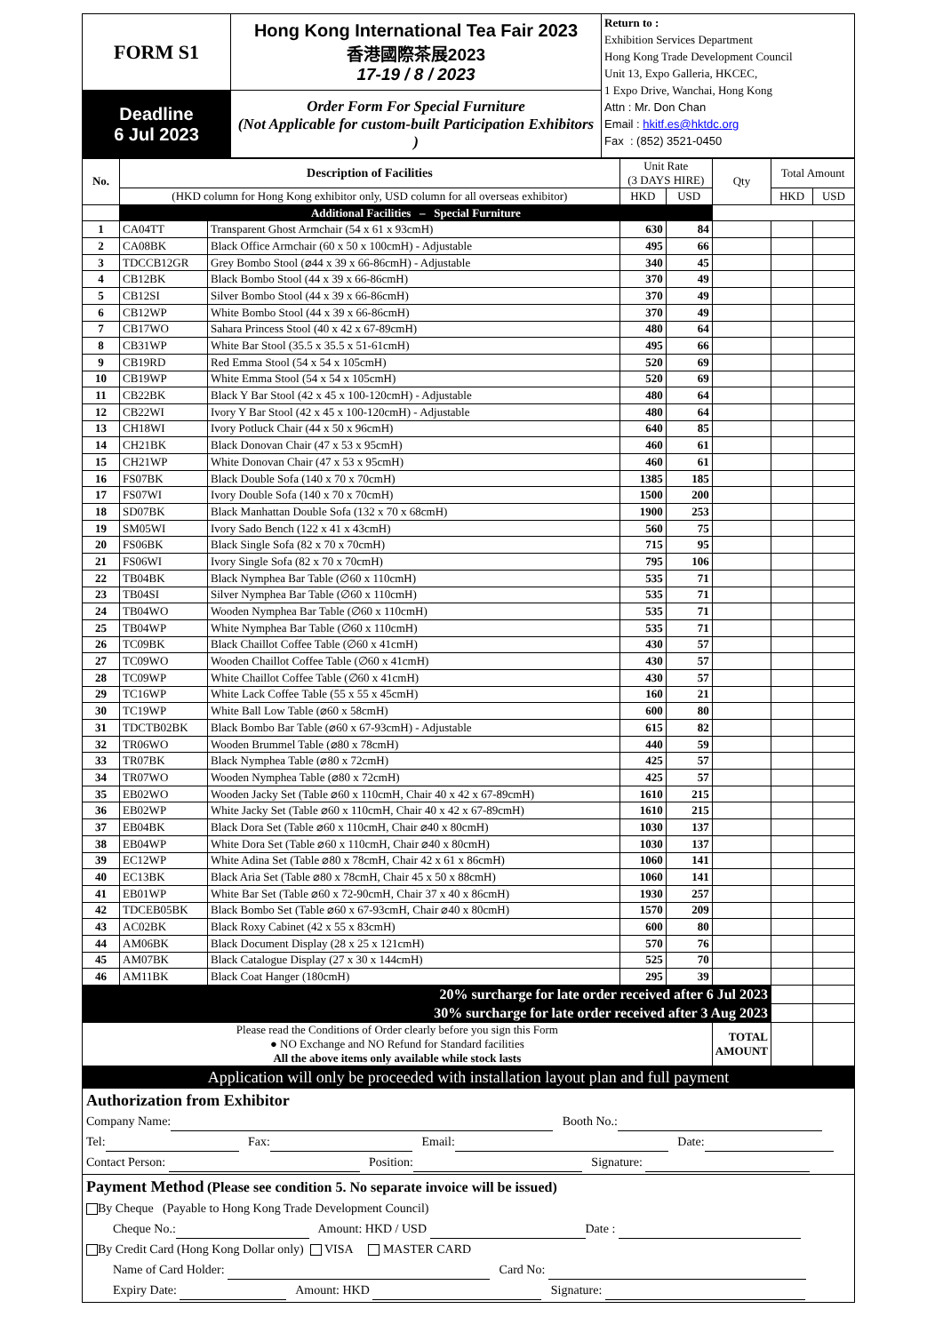| FORM S1 | Hong Kong International Tea Fair 2023 香港國際茶展2023 17-19 / 8 / 2023 | Return to : Exhibition Services Department Hong Kong Trade Development Council Unit 13, Expo Galleria, HKCEC, 1 Expo Drive, Wanchai, Hong Kong Attn : Mr. Don Chan Email : hkitf.es@hktdc.org Fax : (852) 3521-0450 |
| Deadline 6 Jul 2023 | Order Form For Special Furniture (Not Applicable for custom-built Participation Exhibitors ) | |
| No. | Description of Facilities | | Unit Rate (3 DAYS HIRE) | | Qty | Total Amount | |
| --- | --- | --- | --- | --- | --- | --- | --- |
| | (HKD column for Hong Kong exhibitor only, USD column for all overseas exhibitor) | | HKD | USD | | HKD | USD |
| | Additional Facilities – Special Furniture | | | | | | |
| 1 | CA04TT | Transparent Ghost Armchair (54 x 61 x 93cmH) | 630 | 84 | | | |
| 2 | CA08BK | Black Office Armchair (60 x 50 x 100cmH) - Adjustable | 495 | 66 | | | |
| 3 | TDCCB12GR | Grey Bombo Stool (⌀44 x 39 x 66-86cmH) - Adjustable | 340 | 45 | | | |
| 4 | CB12BK | Black Bombo Stool (44 x 39 x 66-86cmH) | 370 | 49 | | | |
| 5 | CB12SI | Silver Bombo Stool (44 x 39 x 66-86cmH) | 370 | 49 | | | |
| 6 | CB12WP | White Bombo Stool (44 x 39 x 66-86cmH) | 370 | 49 | | | |
| 7 | CB17WO | Sahara Princess Stool (40 x 42 x 67-89cmH) | 480 | 64 | | | |
| 8 | CB31WP | White Bar Stool (35.5 x 35.5 x 51-61cmH) | 495 | 66 | | | |
| 9 | CB19RD | Red Emma Stool (54 x 54 x 105cmH) | 520 | 69 | | | |
| 10 | CB19WP | White Emma Stool (54 x 54 x 105cmH) | 520 | 69 | | | |
| 11 | CB22BK | Black Y Bar Stool (42 x 45 x 100-120cmH) - Adjustable | 480 | 64 | | | |
| 12 | CB22WI | Ivory Y Bar Stool (42 x 45 x 100-120cmH) - Adjustable | 480 | 64 | | | |
| 13 | CH18WI | Ivory Potluck Chair (44 x 50 x 96cmH) | 640 | 85 | | | |
| 14 | CH21BK | Black Donovan Chair (47 x 53 x 95cmH) | 460 | 61 | | | |
| 15 | CH21WP | White Donovan Chair (47 x 53 x 95cmH) | 460 | 61 | | | |
| 16 | FS07BK | Black Double Sofa (140 x 70 x 70cmH) | 1385 | 185 | | | |
| 17 | FS07WI | Ivory Double Sofa (140 x 70 x 70cmH) | 1500 | 200 | | | |
| 18 | SD07BK | Black Manhattan Double Sofa (132 x 70 x 68cmH) | 1900 | 253 | | | |
| 19 | SM05WI | Ivory Sado Bench (122 x 41 x 43cmH) | 560 | 75 | | | |
| 20 | FS06BK | Black Single Sofa (82 x 70 x 70cmH) | 715 | 95 | | | |
| 21 | FS06WI | Ivory Single Sofa (82 x 70 x 70cmH) | 795 | 106 | | | |
| 22 | TB04BK | Black Nymphea Bar Table (∅60 x 110cmH) | 535 | 71 | | | |
| 23 | TB04SI | Silver Nymphea Bar Table (∅60 x 110cmH) | 535 | 71 | | | |
| 24 | TB04WO | Wooden Nymphea Bar Table (∅60 x 110cmH) | 535 | 71 | | | |
| 25 | TB04WP | White Nymphea Bar Table (∅60 x 110cmH) | 535 | 71 | | | |
| 26 | TC09BK | Black Chaillot Coffee Table (∅60 x 41cmH) | 430 | 57 | | | |
| 27 | TC09WO | Wooden Chaillot Coffee Table (∅60 x 41cmH) | 430 | 57 | | | |
| 28 | TC09WP | White Chaillot Coffee Table (∅60 x 41cmH) | 430 | 57 | | | |
| 29 | TC16WP | White Lack Coffee Table (55 x 55 x 45cmH) | 160 | 21 | | | |
| 30 | TC19WP | White Ball Low Table (⌀60 x 58cmH) | 600 | 80 | | | |
| 31 | TDCTB02BK | Black Bombo Bar Table (⌀60 x 67-93cmH) - Adjustable | 615 | 82 | | | |
| 32 | TR06WO | Wooden Brummel Table (⌀80 x 78cmH) | 440 | 59 | | | |
| 33 | TR07BK | Black Nymphea Table (⌀80 x 72cmH) | 425 | 57 | | | |
| 34 | TR07WO | Wooden Nymphea Table (⌀80 x 72cmH) | 425 | 57 | | | |
| 35 | EB02WO | Wooden Jacky Set (Table ⌀60 x 110cmH, Chair 40 x 42 x 67-89cmH) | 1610 | 215 | | | |
| 36 | EB02WP | White Jacky Set (Table ⌀60 x 110cmH, Chair 40 x 42 x 67-89cmH) | 1610 | 215 | | | |
| 37 | EB04BK | Black Dora Set (Table ⌀60 x 110cmH, Chair ⌀40 x 80cmH) | 1030 | 137 | | | |
| 38 | EB04WP | White Dora Set (Table ⌀60 x 110cmH, Chair ⌀40 x 80cmH) | 1030 | 137 | | | |
| 39 | EC12WP | White Adina Set (Table ⌀80 x 78cmH, Chair 42 x 61 x 86cmH) | 1060 | 141 | | | |
| 40 | EC13BK | Black Aria Set (Table ⌀80 x 78cmH, Chair 45 x 50 x 88cmH) | 1060 | 141 | | | |
| 41 | EB01WP | White Bar Set (Table ⌀60 x 72-90cmH, Chair 37 x 40 x 86cmH) | 1930 | 257 | | | |
| 42 | TDCEB05BK | Black Bombo Set (Table ⌀60 x 67-93cmH, Chair ⌀40 x 80cmH) | 1570 | 209 | | | |
| 43 | AC02BK | Black Roxy Cabinet (42 x 55 x 83cmH) | 600 | 80 | | | |
| 44 | AM06BK | Black Document Display (28 x 25 x 121cmH) | 570 | 76 | | | |
| 45 | AM07BK | Black Catalogue Display (27 x 30 x 144cmH) | 525 | 70 | | | |
| 46 | AM11BK | Black Coat Hanger (180cmH) | 295 | 39 | | | |
| 20% surcharge for late order received after 6 Jul 2023 | | | | | | | |
| 30% surcharge for late order received after 3 Aug 2023 | | | | | | | |
| Please read the Conditions of Order clearly before you sign this Form ● NO Exchange and NO Refund for Standard facilities All the above items only available while stock lasts | | | | | TOTAL AMOUNT | | |
Application will only be proceeded with installation layout plan and full payment
Authorization from Exhibitor
Company Name: Booth No.:
Tel: Fax: Email: Date:
Contact Person: Position: Signature:
Payment Method (Please see condition 5. No separate invoice will be issued)
By Cheque (Payable to Hong Kong Trade Development Council)
Cheque No.: Amount: HKD / USD Date :
By Credit Card (Hong Kong Dollar only) VISA MASTER CARD
Name of Card Holder: Card No:
Expiry Date: Amount: HKD Signature: